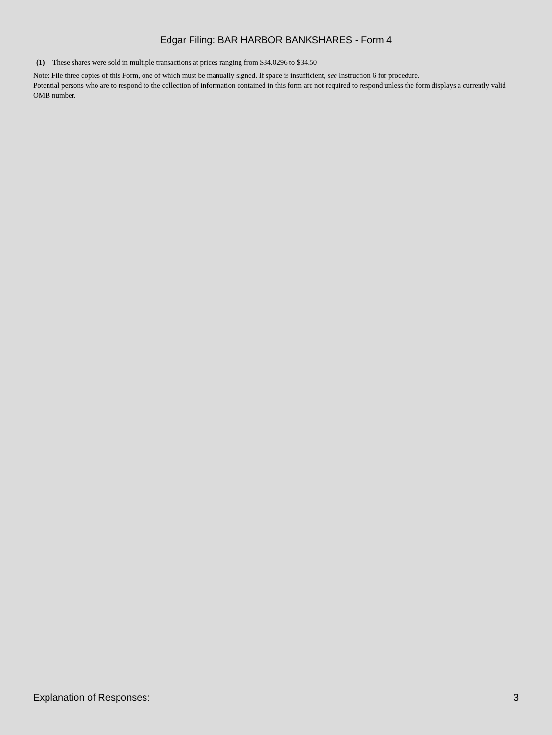Edgar Filing: BAR HARBOR BANKSHARES - Form 4
(1) These shares were sold in multiple transactions at prices ranging from $34.0296 to $34.50
Note: File three copies of this Form, one of which must be manually signed. If space is insufficient, see Instruction 6 for procedure.
Potential persons who are to respond to the collection of information contained in this form are not required to respond unless the form displays a currently valid OMB number.
Explanation of Responses: 3